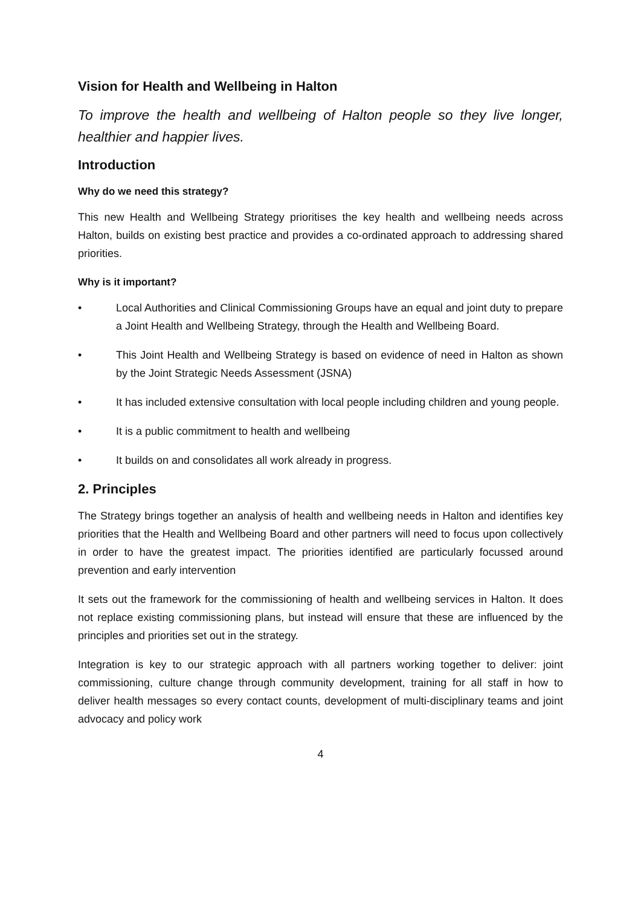Vision for Health and Wellbeing in Halton
To improve the health and wellbeing of Halton people so they live longer, healthier and happier lives.
Introduction
Why do we need this strategy?
This new Health and Wellbeing Strategy prioritises the key health and wellbeing needs across Halton, builds on existing best practice and provides a co-ordinated approach to addressing shared priorities.
Why is it important?
• Local Authorities and Clinical Commissioning Groups have an equal and joint duty to prepare a Joint Health and Wellbeing Strategy, through the Health and Wellbeing Board.
• This Joint Health and Wellbeing Strategy is based on evidence of need in Halton as shown by the Joint Strategic Needs Assessment (JSNA)
• It has included extensive consultation with local people including children and young people.
• It is a public commitment to health and wellbeing
• It builds on and consolidates all work already in progress.
2. Principles
The Strategy brings together an analysis of health and wellbeing needs in Halton and identifies key priorities that the Health and Wellbeing Board and other partners will need to focus upon collectively in order to have the greatest impact. The priorities identified are particularly focussed around prevention and early intervention
It sets out the framework for the commissioning of health and wellbeing services in Halton. It does not replace existing commissioning plans, but instead will ensure that these are influenced by the principles and priorities set out in the strategy.
Integration is key to our strategic approach with all partners working together to deliver: joint commissioning, culture change through community development, training for all staff in how to deliver health messages so every contact counts, development of multi-disciplinary teams and joint advocacy and policy work
4